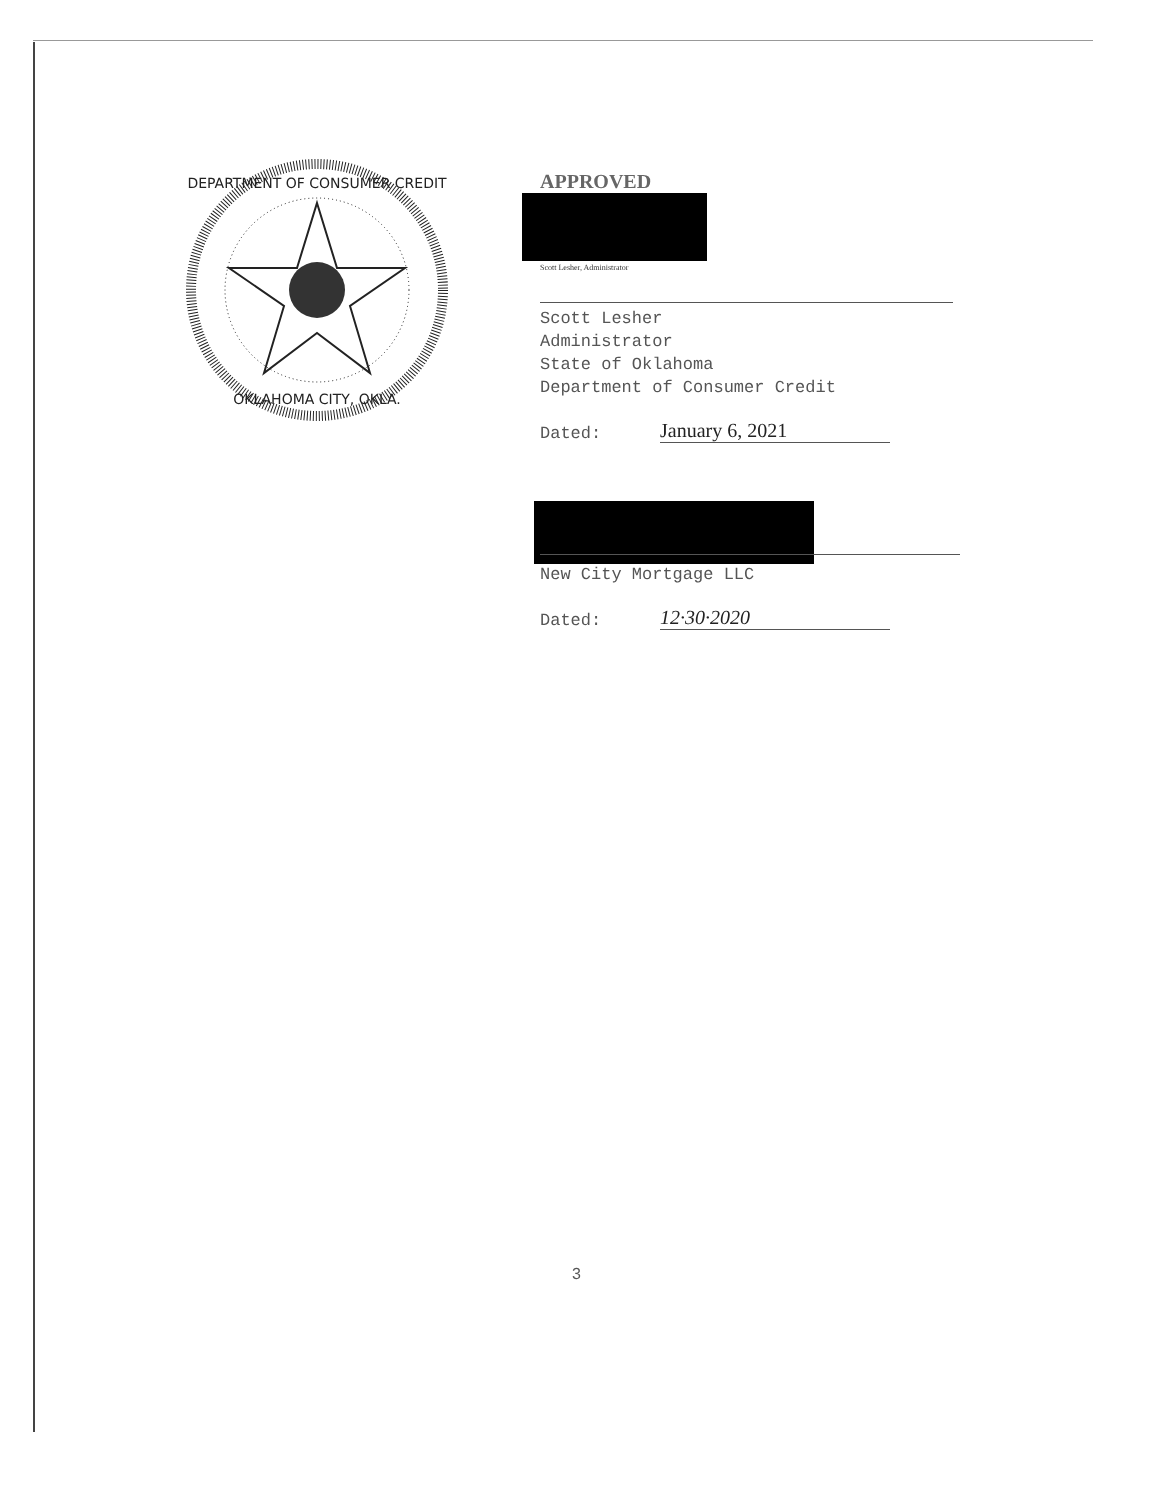DEPARTMENT OF CONSUMER CREDIT
OKLAHOMA CITY, OKLA.
APPROVED
Scott Lesher, Administrator
Scott Lesher
Administrator
State of Oklahoma
Department of Consumer Credit
Dated: January 6, 2021
New City Mortgage LLC
Dated: 12·30·2020
3